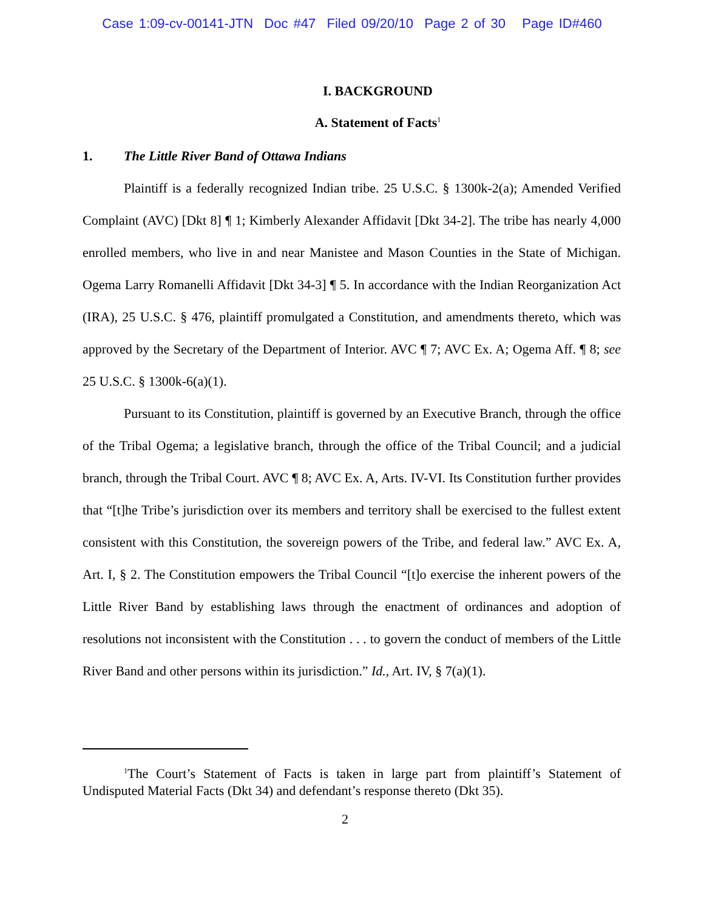Case 1:09-cv-00141-JTN Doc #47 Filed 09/20/10 Page 2 of 30 Page ID#460
I. BACKGROUND
A. Statement of Facts<sup>1</sup>
1. The Little River Band of Ottawa Indians
Plaintiff is a federally recognized Indian tribe. 25 U.S.C. § 1300k-2(a); Amended Verified Complaint (AVC) [Dkt 8] ¶ 1; Kimberly Alexander Affidavit [Dkt 34-2]. The tribe has nearly 4,000 enrolled members, who live in and near Manistee and Mason Counties in the State of Michigan. Ogema Larry Romanelli Affidavit [Dkt 34-3] ¶ 5. In accordance with the Indian Reorganization Act (IRA), 25 U.S.C. § 476, plaintiff promulgated a Constitution, and amendments thereto, which was approved by the Secretary of the Department of Interior. AVC ¶ 7; AVC Ex. A; Ogema Aff. ¶ 8; see 25 U.S.C. § 1300k-6(a)(1).
Pursuant to its Constitution, plaintiff is governed by an Executive Branch, through the office of the Tribal Ogema; a legislative branch, through the office of the Tribal Council; and a judicial branch, through the Tribal Court. AVC ¶ 8; AVC Ex. A, Arts. IV-VI. Its Constitution further provides that “[t]he Tribe’s jurisdiction over its members and territory shall be exercised to the fullest extent consistent with this Constitution, the sovereign powers of the Tribe, and federal law.” AVC Ex. A, Art. I, § 2. The Constitution empowers the Tribal Council “[t]o exercise the inherent powers of the Little River Band by establishing laws through the enactment of ordinances and adoption of resolutions not inconsistent with the Constitution . . . to govern the conduct of members of the Little River Band and other persons within its jurisdiction.” Id., Art. IV, § 7(a)(1).
<sup>1</sup> The Court’s Statement of Facts is taken in large part from plaintiff’s Statement of Undisputed Material Facts (Dkt 34) and defendant’s response thereto (Dkt 35).
2